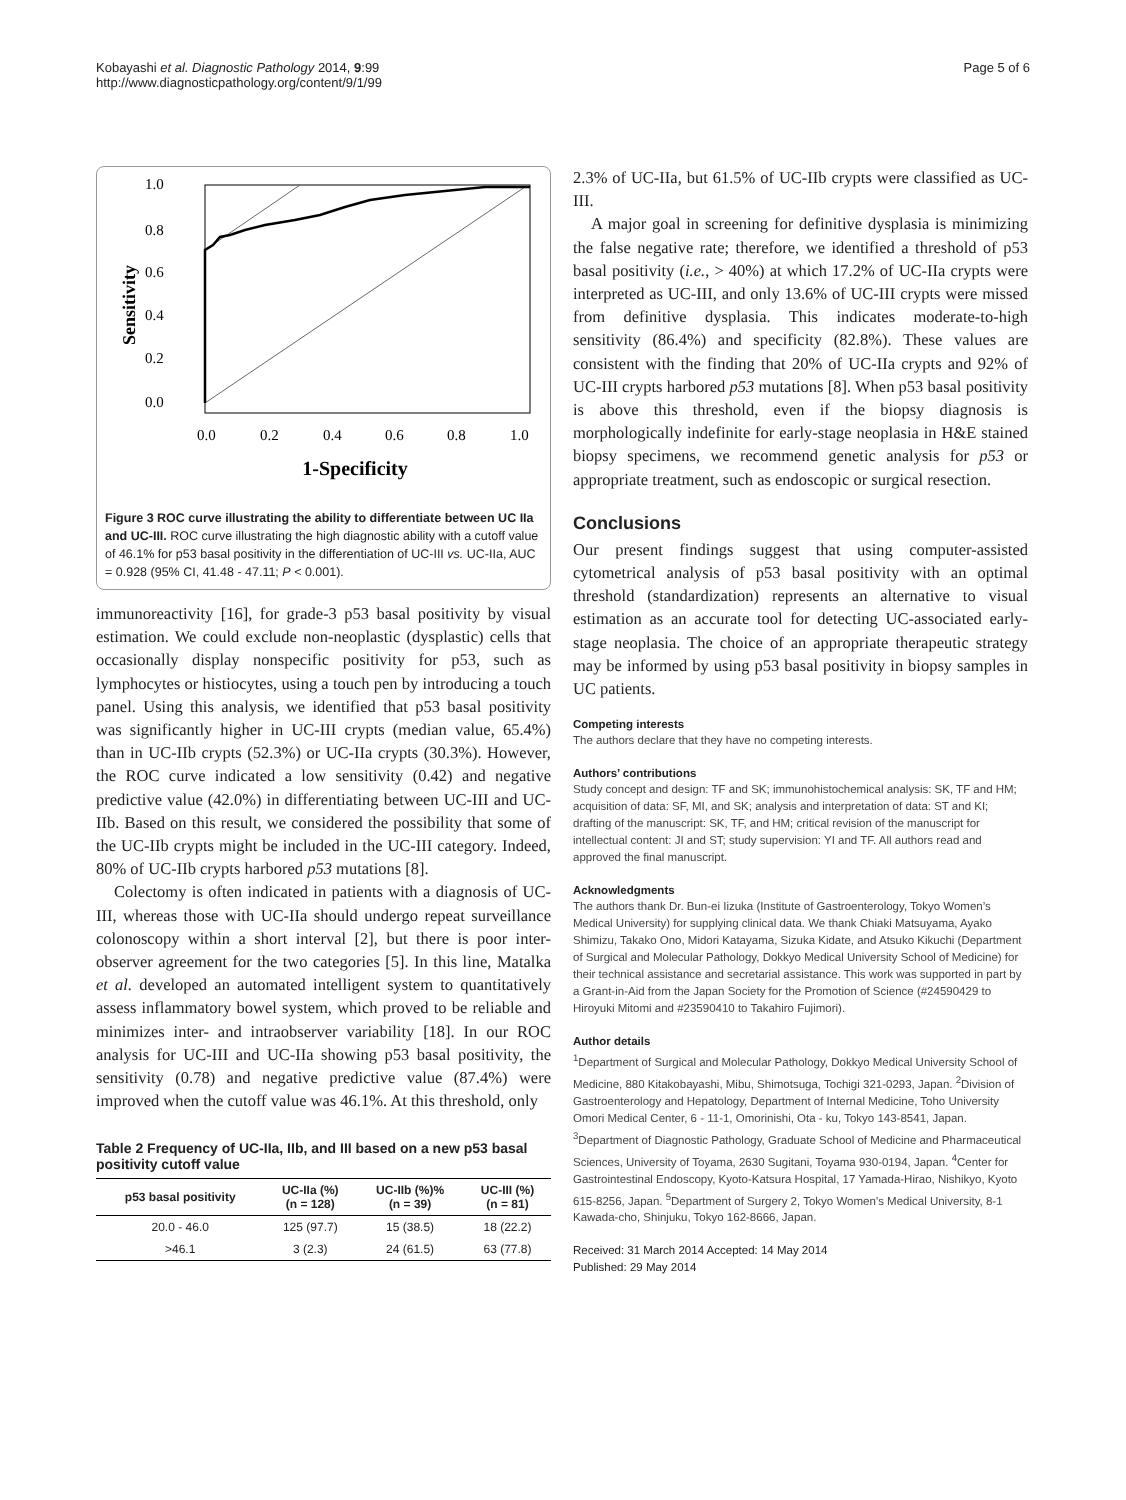Kobayashi et al. Diagnostic Pathology 2014, 9:99
http://www.diagnosticpathology.org/content/9/1/99
Page 5 of 6
1.0
0.8
0.6
0.4
0.2
0.0
Sensitivity
0.0
0.2
0.4
0.6
0.8
1.0
1-Specificity
Figure 3 ROC curve illustrating the ability to differentiate between UC IIa and UC-III. ROC curve illustrating the high diagnostic ability with a cutoff value of 46.1% for p53 basal positivity in the differentiation of UC-III vs. UC-IIa, AUC = 0.928 (95% CI, 41.48 - 47.11; P < 0.001).
immunoreactivity [16], for grade-3 p53 basal positivity by visual estimation. We could exclude non-neoplastic (dysplastic) cells that occasionally display nonspecific positivity for p53, such as lymphocytes or histiocytes, using a touch pen by introducing a touch panel. Using this analysis, we identified that p53 basal positivity was significantly higher in UC-III crypts (median value, 65.4%) than in UC-IIb crypts (52.3%) or UC-IIa crypts (30.3%). However, the ROC curve indicated a low sensitivity (0.42) and negative predictive value (42.0%) in differentiating between UC-III and UC-IIb. Based on this result, we considered the possibility that some of the UC-IIb crypts might be included in the UC-III category. Indeed, 80% of UC-IIb crypts harbored p53 mutations [8].
Colectomy is often indicated in patients with a diagnosis of UC-III, whereas those with UC-IIa should undergo repeat surveillance colonoscopy within a short interval [2], but there is poor inter-observer agreement for the two categories [5]. In this line, Matalka et al. developed an automated intelligent system to quantitatively assess inflammatory bowel system, which proved to be reliable and minimizes inter- and intraobserver variability [18]. In our ROC analysis for UC-III and UC-IIa showing p53 basal positivity, the sensitivity (0.78) and negative predictive value (87.4%) were improved when the cutoff value was 46.1%. At this threshold, only
Table 2 Frequency of UC-IIa, IIb, and III based on a new p53 basal positivity cutoff value
| p53 basal positivity | UC-IIa (%) (n = 128) | UC-IIb (%)% (n = 39) | UC-III (%) (n = 81) |
| --- | --- | --- | --- |
| 20.0 - 46.0 | 125 (97.7) | 15 (38.5) | 18 (22.2) |
| >46.1 | 3 (2.3) | 24 (61.5) | 63 (77.8) |
2.3% of UC-IIa, but 61.5% of UC-IIb crypts were classified as UC-III.
A major goal in screening for definitive dysplasia is minimizing the false negative rate; therefore, we identified a threshold of p53 basal positivity (i.e., > 40%) at which 17.2% of UC-IIa crypts were interpreted as UC-III, and only 13.6% of UC-III crypts were missed from definitive dysplasia. This indicates moderate-to-high sensitivity (86.4%) and specificity (82.8%). These values are consistent with the finding that 20% of UC-IIa crypts and 92% of UC-III crypts harbored p53 mutations [8]. When p53 basal positivity is above this threshold, even if the biopsy diagnosis is morphologically indefinite for early-stage neoplasia in H&E stained biopsy specimens, we recommend genetic analysis for p53 or appropriate treatment, such as endoscopic or surgical resection.
Conclusions
Our present findings suggest that using computer-assisted cytometrical analysis of p53 basal positivity with an optimal threshold (standardization) represents an alternative to visual estimation as an accurate tool for detecting UC-associated early-stage neoplasia. The choice of an appropriate therapeutic strategy may be informed by using p53 basal positivity in biopsy samples in UC patients.
Competing interests
The authors declare that they have no competing interests.
Authors’ contributions
Study concept and design: TF and SK; immunohistochemical analysis: SK, TF and HM; acquisition of data: SF, MI, and SK; analysis and interpretation of data: ST and KI; drafting of the manuscript: SK, TF, and HM; critical revision of the manuscript for intellectual content: JI and ST; study supervision: YI and TF. All authors read and approved the final manuscript.
Acknowledgments
The authors thank Dr. Bun-ei Iizuka (Institute of Gastroenterology, Tokyo Women’s Medical University) for supplying clinical data. We thank Chiaki Matsuyama, Ayako Shimizu, Takako Ono, Midori Katayama, Sizuka Kidate, and Atsuko Kikuchi (Department of Surgical and Molecular Pathology, Dokkyo Medical University School of Medicine) for their technical assistance and secretarial assistance. This work was supported in part by a Grant-in-Aid from the Japan Society for the Promotion of Science (#24590429 to Hiroyuki Mitomi and #23590410 to Takahiro Fujimori).
Author details
<sup>1</sup> Department of Surgical and Molecular Pathology, Dokkyo Medical University School of Medicine, 880 Kitakobayashi, Mibu, Shimotsuga, Tochigi 321-0293, Japan. <sup>2</sup>Division of Gastroenterology and Hepatology, Department of Internal Medicine, Toho University Omori Medical Center, 6 - 11-1, Omorinishi, Ota - ku, Tokyo 143-8541, Japan. <sup>3</sup>Department of Diagnostic Pathology, Graduate School of Medicine and Pharmaceutical Sciences, University of Toyama, 2630 Sugitani, Toyama 930-0194, Japan. <sup>4</sup>Center for Gastrointestinal Endoscopy, Kyoto-Katsura Hospital, 17 Yamada-Hirao, Nishikyo, Kyoto 615-8256, Japan. <sup>5</sup>Department of Surgery 2, Tokyo Women’s Medical University, 8-1 Kawada-cho, Shinjuku, Tokyo 162-8666, Japan.
Received: 31 March 2014 Accepted: 14 May 2014
Published: 29 May 2014